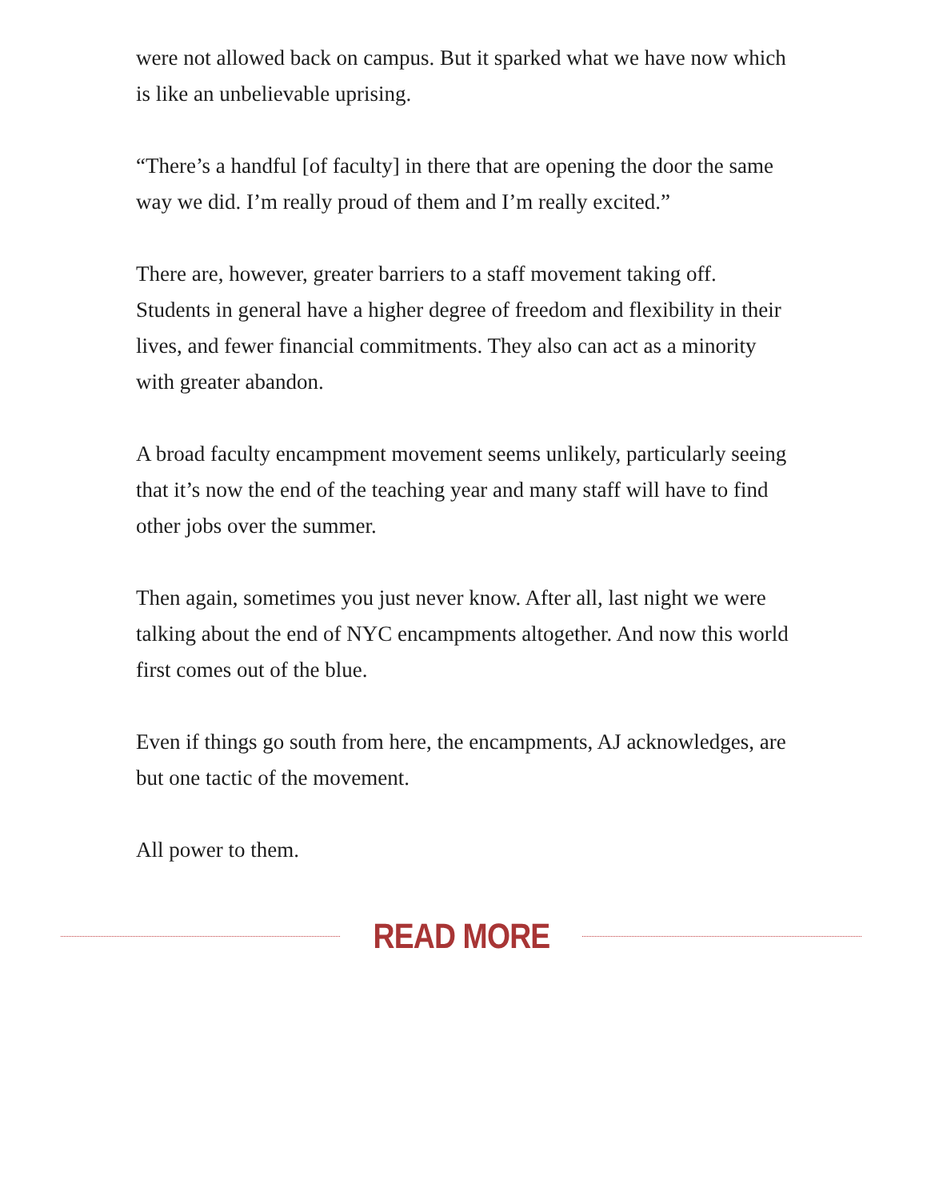were not allowed back on campus. But it sparked what we have now which is like an unbelievable uprising.
“There’s a handful [of faculty] in there that are opening the door the same way we did. I’m really proud of them and I’m really excited.”
There are, however, greater barriers to a staff movement taking off. Students in general have a higher degree of freedom and flexibility in their lives, and fewer financial commitments. They also can act as a minority with greater abandon.
A broad faculty encampment movement seems unlikely, particularly seeing that it’s now the end of the teaching year and many staff will have to find other jobs over the summer.
Then again, sometimes you just never know. After all, last night we were talking about the end of NYC encampments altogether. And now this world first comes out of the blue.
Even if things go south from here, the encampments, AJ acknowledges, are but one tactic of the movement.
All power to them.
READ MORE